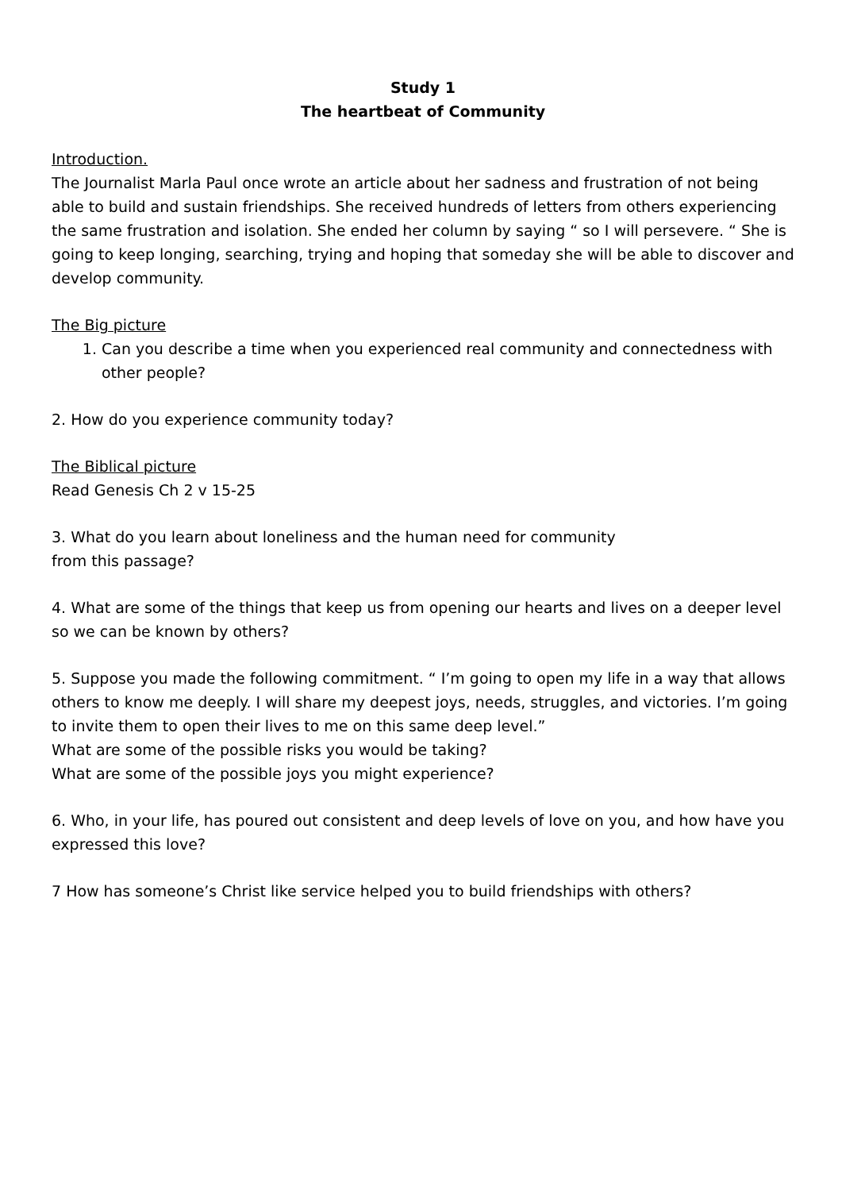Study 1
The heartbeat of Community
Introduction.
The Journalist Marla Paul once wrote an article about her sadness and frustration of not being able to build and sustain friendships. She received hundreds of letters from others experiencing the same frustration and isolation. She ended her column by saying “ so I will persevere. “ She is going to keep longing, searching, trying and hoping that someday she will be able to discover and develop community.
The Big picture
1. Can you describe a time when you experienced real community and connectedness with other people?
2. How do you experience community today?
The Biblical picture
Read Genesis Ch 2 v 15-25
3. What do you learn about loneliness and the human need for community
from this passage?
4. What are some of the things that keep us from opening our hearts and lives on a deeper level so we can be known by others?
5. Suppose you made the following commitment. “ I’m going to open my life in a way that allows others to know me deeply. I will share my deepest joys, needs, struggles, and victories. I’m going to invite them to open their lives to me on this same deep level.”
What are some of the possible risks you would be taking?
What are some of the possible joys you might experience?
6. Who, in your life, has poured out consistent and deep levels of love on you, and how have you expressed this love?
7 How has someone’s Christ like service helped you to build friendships with others?